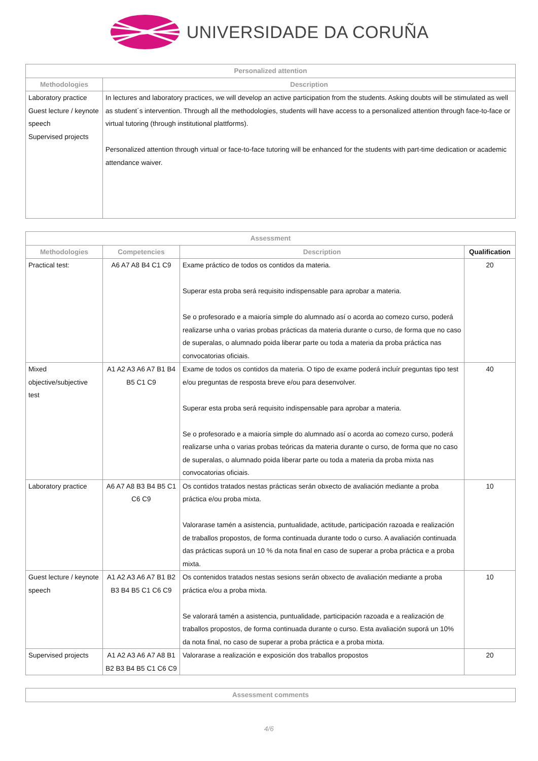UNIVERSIDADE DA CORUÑA
| Personalized attention | |
| --- | --- |
| Methodologies | Description |
| Laboratory practice Guest lecture / keynote speech Supervised projects | In lectures and laboratory practices, we will develop an active participation from the students. Asking doubts will be stimulated as well as student´s intervention. Through all the methodologies, students will have access to a personalized attention through face-to-face or virtual tutoring (through institutional plattforms). Personalized attention through virtual or face-to-face tutoring will be enhanced for the students with part-time dedication or academic attendance waiver. |
| Assessment | | | |
| --- | --- | --- | --- |
| Methodologies | Competencies | Description | Qualification |
| Practical test: | A6 A7 A8 B4 C1 C9 | Exame práctico de todos os contidos da materia. Superar esta proba será requisito indispensable para aprobar a materia. Se o profesorado e a maioría simple do alumnado así o acorda ao comezo curso, poderá realizarse unha o varias probas prácticas da materia durante o curso, de forma que no caso de superalas, o alumnado poida liberar parte ou toda a materia da proba práctica nas convocatorias oficiais. | 20 |
| Mixed objective/subjective test | A1 A2 A3 A6 A7 B1 B4 B5 C1 C9 | Exame de todos os contidos da materia. O tipo de exame poderá incluír preguntas tipo test e/ou preguntas de resposta breve e/ou para desenvolver. Superar esta proba será requisito indispensable para aprobar a materia. Se o profesorado e a maioría simple do alumnado así o acorda ao comezo curso, poderá realizarse unha o varias probas teóricas da materia durante o curso, de forma que no caso de superalas, o alumnado poida liberar parte ou toda a materia da proba mixta nas convocatorias oficiais. | 40 |
| Laboratory practice | A6 A7 A8 B3 B4 B5 C1 C6 C9 | Os contidos tratados nestas prácticas serán obxecto de avaliación mediante a proba práctica e/ou proba mixta. Valorarase tamén a asistencia, puntualidade, actitude, participación razoada e realización de traballos propostos, de forma continuada durante todo o curso. A avaliación continuada das prácticas suporá un 10 % da nota final en caso de superar a proba práctica e a proba mixta. | 10 |
| Guest lecture / keynote speech | A1 A2 A3 A6 A7 B1 B2 B3 B4 B5 C1 C6 C9 | Os contenidos tratados nestas sesions serán obxecto de avaliación mediante a proba práctica e/ou a proba mixta. Se valorará tamén a asistencia, puntualidade, participación razoada e a realización de traballos propostos, de forma continuada durante o curso. Esta avaliación suporá un 10% da nota final, no caso de superar a proba práctica e a proba mixta. | 10 |
| Supervised projects | A1 A2 A3 A6 A7 A8 B1 B2 B3 B4 B5 C1 C6 C9 | Valorarase a realización e exposición dos traballos propostos | 20 |
| Assessment comments |
| --- |
4/6